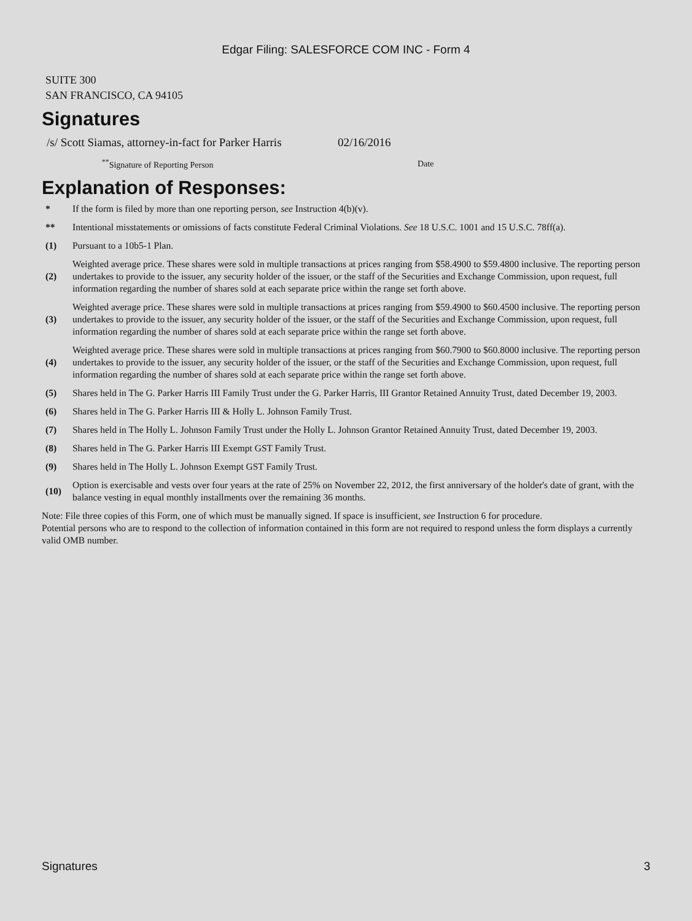Edgar Filing: SALESFORCE COM INC - Form 4
SUITE 300
SAN FRANCISCO, CA 94105
Signatures
| /s/ Scott Siamas, attorney-in-fact for Parker Harris | 02/16/2016 |
| <sup>**</sup> Signature of Reporting Person | Date |
Explanation of Responses:
| * | If the form is filed by more than one reporting person, see Instruction 4(b)(v). |
| ** | Intentional misstatements or omissions of facts constitute Federal Criminal Violations. See 18 U.S.C. 1001 and 15 U.S.C. 78ff(a). |
| (1) | Pursuant to a 10b5-1 Plan. |
| (2) | Weighted average price. These shares were sold in multiple transactions at prices ranging from $58.4900 to $59.4800 inclusive. The reporting person undertakes to provide to the issuer, any security holder of the issuer, or the staff of the Securities and Exchange Commission, upon request, full information regarding the number of shares sold at each separate price within the range set forth above. |
| (3) | Weighted average price. These shares were sold in multiple transactions at prices ranging from $59.4900 to $60.4500 inclusive. The reporting person undertakes to provide to the issuer, any security holder of the issuer, or the staff of the Securities and Exchange Commission, upon request, full information regarding the number of shares sold at each separate price within the range set forth above. |
| (4) | Weighted average price. These shares were sold in multiple transactions at prices ranging from $60.7900 to $60.8000 inclusive. The reporting person undertakes to provide to the issuer, any security holder of the issuer, or the staff of the Securities and Exchange Commission, upon request, full information regarding the number of shares sold at each separate price within the range set forth above. |
| (5) | Shares held in The G. Parker Harris III Family Trust under the G. Parker Harris, III Grantor Retained Annuity Trust, dated December 19, 2003. |
| (6) | Shares held in The G. Parker Harris III & Holly L. Johnson Family Trust. |
| (7) | Shares held in The Holly L. Johnson Family Trust under the Holly L. Johnson Grantor Retained Annuity Trust, dated December 19, 2003. |
| (8) | Shares held in The G. Parker Harris III Exempt GST Family Trust. |
| (9) | Shares held in The Holly L. Johnson Exempt GST Family Trust. |
| (10) | Option is exercisable and vests over four years at the rate of 25% on November 22, 2012, the first anniversary of the holder's date of grant, with the balance vesting in equal monthly installments over the remaining 36 months. |
Note: File three copies of this Form, one of which must be manually signed. If space is insufficient, see Instruction 6 for procedure.
Potential persons who are to respond to the collection of information contained in this form are not required to respond unless the form displays a currently valid OMB number.
Signatures 3